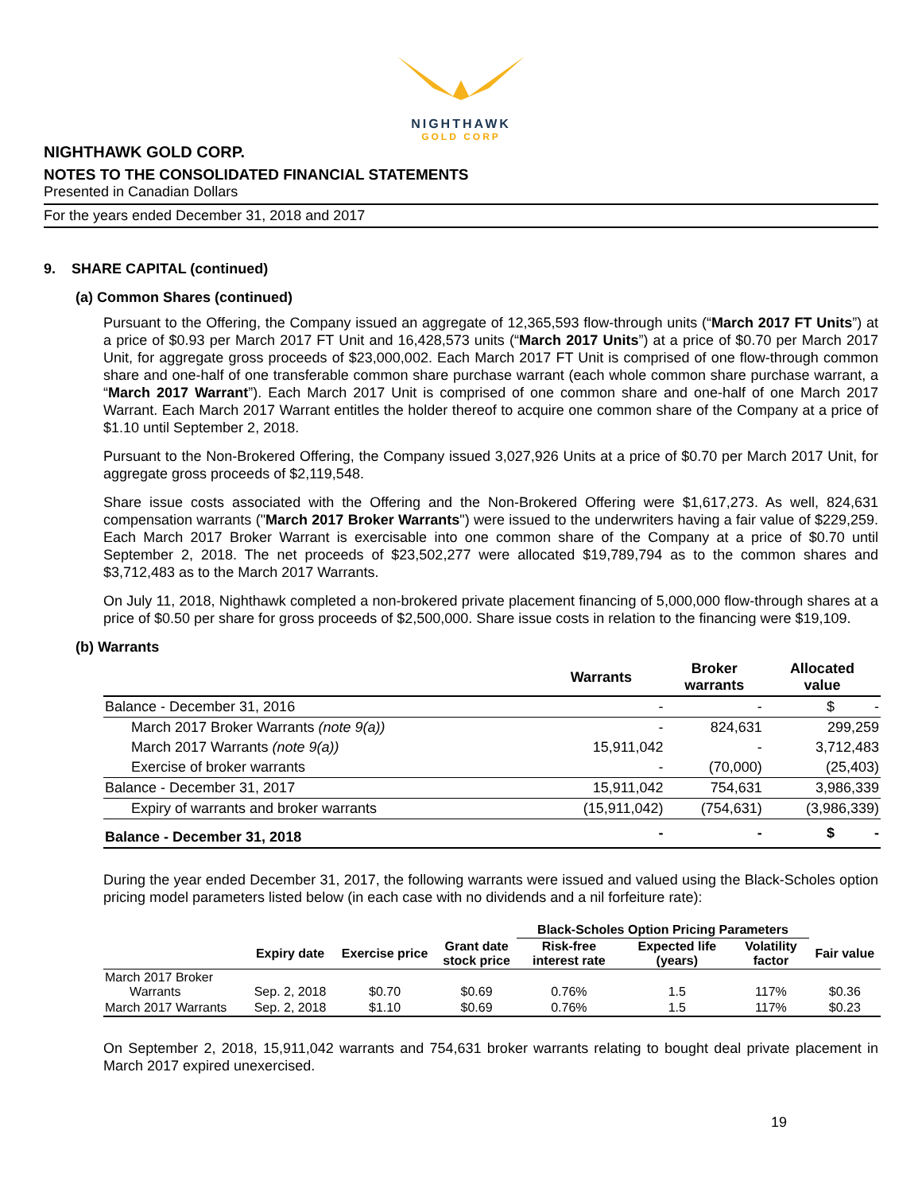NIGHTHAWK
GOLD CORP
NIGHTHAWK GOLD CORP.
NOTES TO THE CONSOLIDATED FINANCIAL STATEMENTS
Presented in Canadian Dollars
For the years ended December 31, 2018 and 2017
9. SHARE CAPITAL (continued)
(a) Common Shares (continued)
Pursuant to the Offering, the Company issued an aggregate of 12,365,593 flow-through units (“March 2017 FT Units”) at a price of $0.93 per March 2017 FT Unit and 16,428,573 units (“March 2017 Units”) at a price of $0.70 per March 2017 Unit, for aggregate gross proceeds of $23,000,002. Each March 2017 FT Unit is comprised of one flow-through common share and one-half of one transferable common share purchase warrant (each whole common share purchase warrant, a “March 2017 Warrant”). Each March 2017 Unit is comprised of one common share and one-half of one March 2017 Warrant. Each March 2017 Warrant entitles the holder thereof to acquire one common share of the Company at a price of $1.10 until September 2, 2018.
Pursuant to the Non-Brokered Offering, the Company issued 3,027,926 Units at a price of $0.70 per March 2017 Unit, for aggregate gross proceeds of $2,119,548.
Share issue costs associated with the Offering and the Non-Brokered Offering were $1,617,273. As well, 824,631 compensation warrants ("March 2017 Broker Warrants") were issued to the underwriters having a fair value of $229,259. Each March 2017 Broker Warrant is exercisable into one common share of the Company at a price of $0.70 until September 2, 2018. The net proceeds of $23,502,277 were allocated $19,789,794 as to the common shares and $3,712,483 as to the March 2017 Warrants.
On July 11, 2018, Nighthawk completed a non-brokered private placement financing of 5,000,000 flow-through shares at a price of $0.50 per share for gross proceeds of $2,500,000. Share issue costs in relation to the financing were $19,109.
(b) Warrants
| | Warrants | Broker warrants | Allocated value |
| --- | --- | --- | --- |
| Balance - December 31, 2016 | - | - | $ - |
| March 2017 Broker Warrants (note 9(a)) | - | 824,631 | 299,259 |
| March 2017 Warrants (note 9(a)) | 15,911,042 | - | 3,712,483 |
| Exercise of broker warrants | - | (70,000) | (25,403) |
| Balance - December 31, 2017 | 15,911,042 | 754,631 | 3,986,339 |
| Expiry of warrants and broker warrants | (15,911,042) | (754,631) | (3,986,339) |
| Balance - December 31, 2018 | - | - | $ - |
During the year ended December 31, 2017, the following warrants were issued and valued using the Black-Scholes option pricing model parameters listed below (in each case with no dividends and a nil forfeiture rate):
| | | | | Black-Scholes Option Pricing Parameters | | | |
| --- | --- | --- | --- | --- | --- | --- | --- |
| | Expiry date | Exercise price | Grant date stock price | Risk-free interest rate | Expected life (years) | Volatility factor | Fair value |
| March 2017 Broker Warrants | Sep. 2, 2018 | $0.70 | $0.69 | 0.76% | 1.5 | 117% | $0.36 |
| March 2017 Warrants | Sep. 2, 2018 | $1.10 | $0.69 | 0.76% | 1.5 | 117% | $0.23 |
On September 2, 2018, 15,911,042 warrants and 754,631 broker warrants relating to bought deal private placement in March 2017 expired unexercised.
19